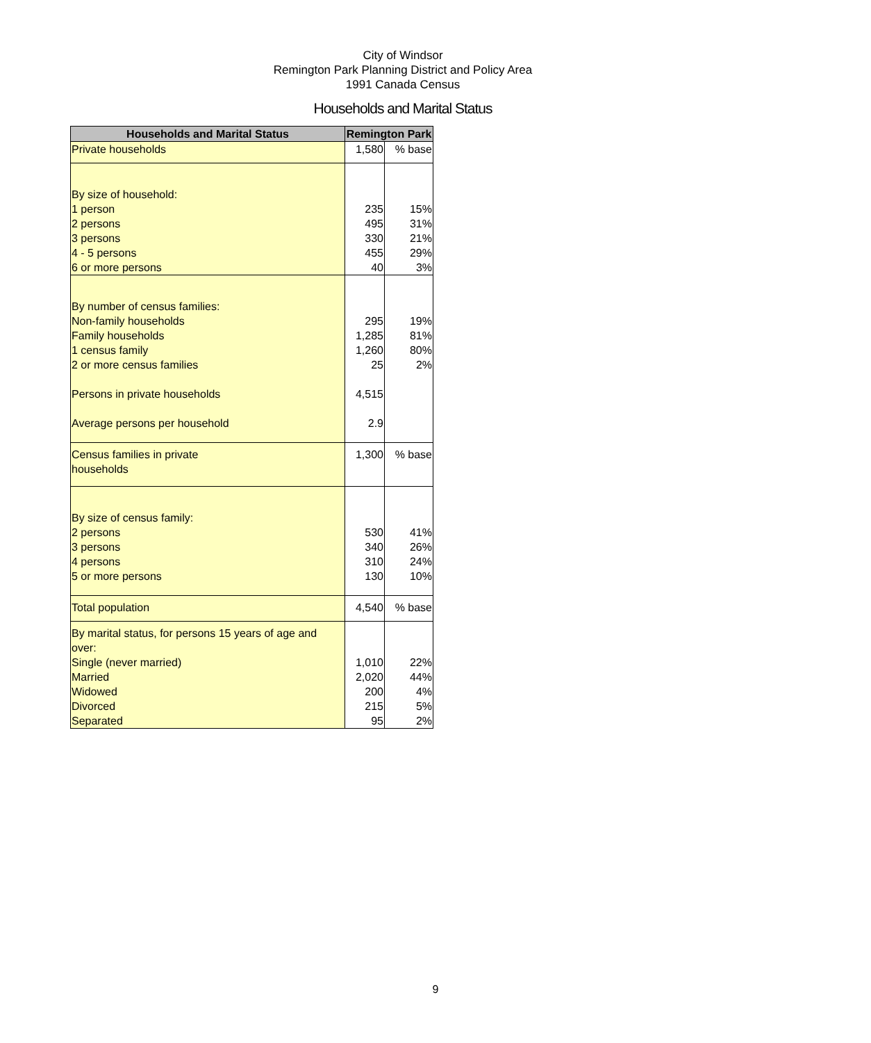City of Windsor
Remington Park Planning District and Policy Area
1991 Canada Census
Households and Marital Status
| Households and Marital Status | Remington Park | |
| --- | --- | --- |
| Private households | 1,580 | % base |
| By size of household: | | |
| 1 person | 235 | 15% |
| 2 persons | 495 | 31% |
| 3 persons | 330 | 21% |
| 4 - 5 persons | 455 | 29% |
| 6 or more persons | 40 | 3% |
| By number of census families: | | |
| Non-family households | 295 | 19% |
| Family households | 1,285 | 81% |
| 1 census family | 1,260 | 80% |
| 2 or more census families | 25 | 2% |
| Persons in private households | 4,515 | |
| Average persons per household | 2.9 | |
| Census families in private households | 1,300 | % base |
| By size of census family: | | |
| 2 persons | 530 | 41% |
| 3 persons | 340 | 26% |
| 4 persons | 310 | 24% |
| 5 or more persons | 130 | 10% |
| Total population | 4,540 | % base |
| By marital status, for persons 15 years of age and over: | | |
| Single (never married) | 1,010 | 22% |
| Married | 2,020 | 44% |
| Widowed | 200 | 4% |
| Divorced | 215 | 5% |
| Separated | 95 | 2% |
9